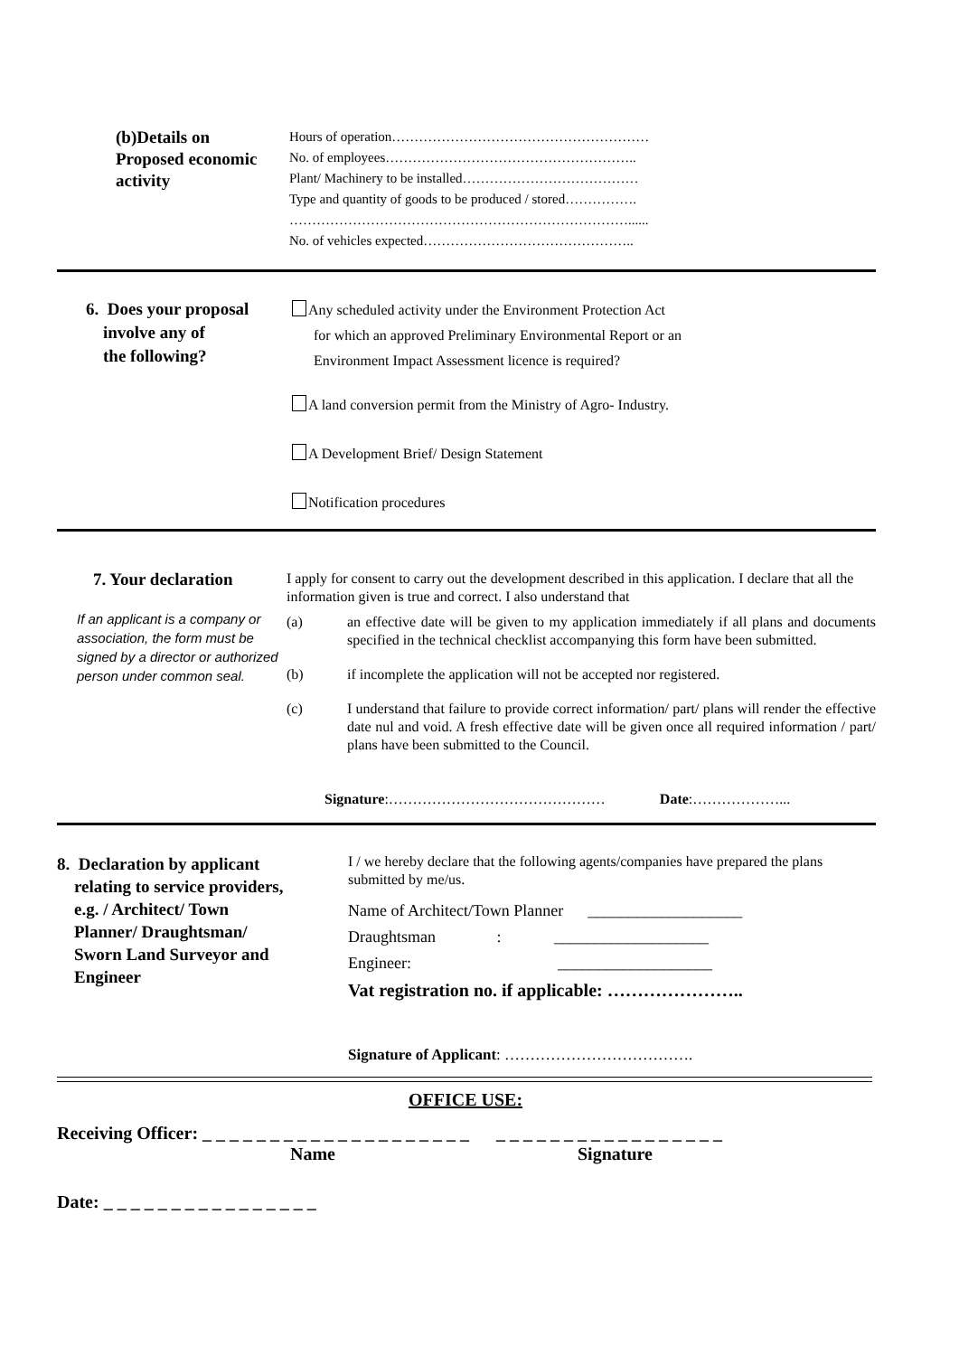(b)Details on
Proposed economic
activity
Hours of operation…………………………………………………
No. of employees………………………………………………..
Plant/ Machinery to be installed…………………………………
Type and quantity of goods to be produced / stored…………….
…………………………………………………………………......
No. of vehicles expected………………………………………..
6. Does your proposal
involve any of
the following?
Any scheduled activity under the Environment Protection Act
for which an approved Preliminary Environmental Report or an
Environment Impact Assessment licence is required?
A land conversion permit from the Ministry of Agro- Industry.
A Development Brief/ Design Statement
Notification procedures
7. Your declaration
If an applicant is a company or association, the form must be signed by a director or authorized person under common seal.
I apply for consent to carry out the development described in this application. I declare that all the information given is true and correct. I also understand that
(a) an effective date will be given to my application immediately if all plans and documents specified in the technical checklist accompanying this form have been submitted.
(b) if incomplete the application will not be accepted nor registered.
(c) I understand that failure to provide correct information/ part/ plans will render the effective date nul and void. A fresh effective date will be given once all required information / part/ plans have been submitted to the Council.
Signature:……………………………………… Date:………………...
8. Declaration by applicant
relating to service providers,
e.g. / Architect/ Town
Planner/ Draughtsman/
Sworn Land Surveyor and
Engineer
I / we hereby declare that the following agents/companies have prepared the plans submitted by me/us.
Name of Architect/Town Planner ___________________
Draughtsman : ___________________
Engineer: ___________________
Vat registration no. if applicable: …………………..
Signature of Applicant: ……………………………….
OFFICE USE:
Receiving Officer: _ _ _ _ _ _ _ _ _ _ _ _ _ _ _ _ _ _ _ _ _ _ _ _ _ _ _ _ _ _ _ _ _ _ _ _ _
Name Signature
Date: _ _ _ _ _ _ _ _ _ _ _ _ _ _ _ _